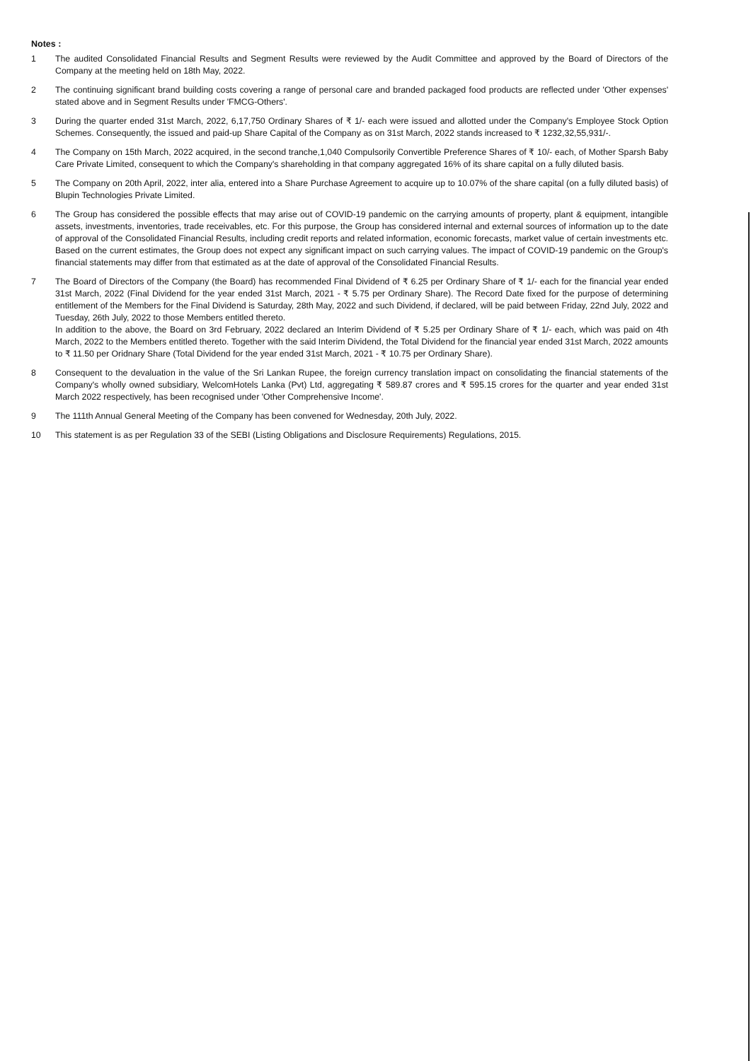Notes :
1 The audited Consolidated Financial Results and Segment Results were reviewed by the Audit Committee and approved by the Board of Directors of the Company at the meeting held on 18th May, 2022.
2 The continuing significant brand building costs covering a range of personal care and branded packaged food products are reflected under 'Other expenses' stated above and in Segment Results under 'FMCG-Others'.
3 During the quarter ended 31st March, 2022, 6,17,750 Ordinary Shares of ₹ 1/- each were issued and allotted under the Company's Employee Stock Option Schemes. Consequently, the issued and paid-up Share Capital of the Company as on 31st March, 2022 stands increased to ₹ 1232,32,55,931/-.
4 The Company on 15th March, 2022 acquired, in the second tranche,1,040 Compulsorily Convertible Preference Shares of ₹ 10/- each, of Mother Sparsh Baby Care Private Limited, consequent to which the Company's shareholding in that company aggregated 16% of its share capital on a fully diluted basis.
5 The Company on 20th April, 2022, inter alia, entered into a Share Purchase Agreement to acquire up to 10.07% of the share capital (on a fully diluted basis) of Blupin Technologies Private Limited.
6 The Group has considered the possible effects that may arise out of COVID-19 pandemic on the carrying amounts of property, plant & equipment, intangible assets, investments, inventories, trade receivables, etc. For this purpose, the Group has considered internal and external sources of information up to the date of approval of the Consolidated Financial Results, including credit reports and related information, economic forecasts, market value of certain investments etc. Based on the current estimates, the Group does not expect any significant impact on such carrying values. The impact of COVID-19 pandemic on the Group's financial statements may differ from that estimated as at the date of approval of the Consolidated Financial Results.
7 The Board of Directors of the Company (the Board) has recommended Final Dividend of ₹ 6.25 per Ordinary Share of ₹ 1/- each for the financial year ended 31st March, 2022 (Final Dividend for the year ended 31st March, 2021 - ₹ 5.75 per Ordinary Share). The Record Date fixed for the purpose of determining entitlement of the Members for the Final Dividend is Saturday, 28th May, 2022 and such Dividend, if declared, will be paid between Friday, 22nd July, 2022 and Tuesday, 26th July, 2022 to those Members entitled thereto.
In addition to the above, the Board on 3rd February, 2022 declared an Interim Dividend of ₹ 5.25 per Ordinary Share of ₹ 1/- each, which was paid on 4th March, 2022 to the Members entitled thereto. Together with the said Interim Dividend, the Total Dividend for the financial year ended 31st March, 2022 amounts to ₹ 11.50 per Oridnary Share (Total Dividend for the year ended 31st March, 2021 - ₹ 10.75 per Ordinary Share).
8 Consequent to the devaluation in the value of the Sri Lankan Rupee, the foreign currency translation impact on consolidating the financial statements of the Company's wholly owned subsidiary, WelcomHotels Lanka (Pvt) Ltd, aggregating ₹ 589.87 crores and ₹ 595.15 crores for the quarter and year ended 31st March 2022 respectively, has been recognised under 'Other Comprehensive Income'.
9 The 111th Annual General Meeting of the Company has been convened for Wednesday, 20th July, 2022.
10 This statement is as per Regulation 33 of the SEBI (Listing Obligations and Disclosure Requirements) Regulations, 2015.